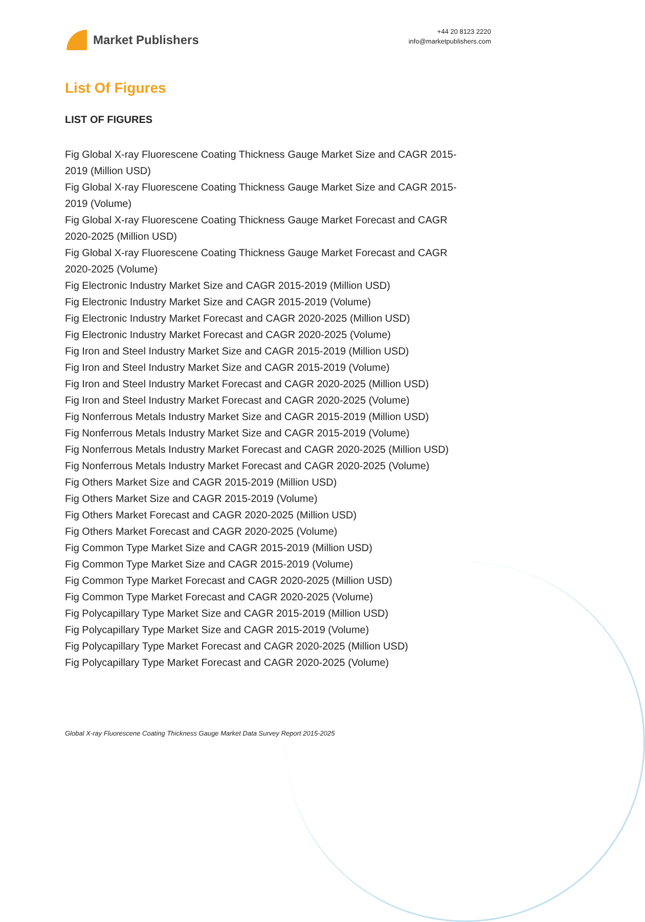Market Publishers
+44 20 8123 2220
info@marketpublishers.com
List Of Figures
LIST OF FIGURES
Fig Global X-ray Fluorescene Coating Thickness Gauge Market Size and CAGR 2015-2019 (Million USD)
Fig Global X-ray Fluorescene Coating Thickness Gauge Market Size and CAGR 2015-2019 (Volume)
Fig Global X-ray Fluorescene Coating Thickness Gauge Market Forecast and CAGR 2020-2025 (Million USD)
Fig Global X-ray Fluorescene Coating Thickness Gauge Market Forecast and CAGR 2020-2025 (Volume)
Fig Electronic Industry Market Size and CAGR 2015-2019 (Million USD)
Fig Electronic Industry Market Size and CAGR 2015-2019 (Volume)
Fig Electronic Industry Market Forecast and CAGR 2020-2025 (Million USD)
Fig Electronic Industry Market Forecast and CAGR 2020-2025 (Volume)
Fig Iron and Steel Industry Market Size and CAGR 2015-2019 (Million USD)
Fig Iron and Steel Industry Market Size and CAGR 2015-2019 (Volume)
Fig Iron and Steel Industry Market Forecast and CAGR 2020-2025 (Million USD)
Fig Iron and Steel Industry Market Forecast and CAGR 2020-2025 (Volume)
Fig Nonferrous Metals Industry Market Size and CAGR 2015-2019 (Million USD)
Fig Nonferrous Metals Industry Market Size and CAGR 2015-2019 (Volume)
Fig Nonferrous Metals Industry Market Forecast and CAGR 2020-2025 (Million USD)
Fig Nonferrous Metals Industry Market Forecast and CAGR 2020-2025 (Volume)
Fig Others Market Size and CAGR 2015-2019 (Million USD)
Fig Others Market Size and CAGR 2015-2019 (Volume)
Fig Others Market Forecast and CAGR 2020-2025 (Million USD)
Fig Others Market Forecast and CAGR 2020-2025 (Volume)
Fig Common Type Market Size and CAGR 2015-2019 (Million USD)
Fig Common Type Market Size and CAGR 2015-2019 (Volume)
Fig Common Type Market Forecast and CAGR 2020-2025 (Million USD)
Fig Common Type Market Forecast and CAGR 2020-2025 (Volume)
Fig Polycapillary Type Market Size and CAGR 2015-2019 (Million USD)
Fig Polycapillary Type Market Size and CAGR 2015-2019 (Volume)
Fig Polycapillary Type Market Forecast and CAGR 2020-2025 (Million USD)
Fig Polycapillary Type Market Forecast and CAGR 2020-2025 (Volume)
Global X-ray Fluorescene Coating Thickness Gauge Market Data Survey Report 2015-2025